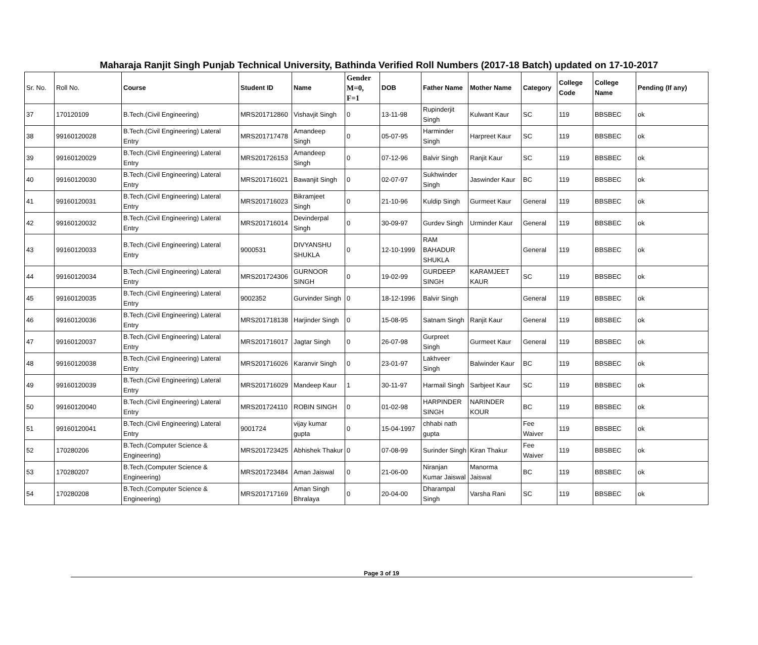Maharaja Ranjit Singh Punjab Technical University, Bathinda Verified Roll Numbers (2017-18 Batch) updated on 17-10-2017
| Sr. No. | Roll No. | Course | Student ID | Name | Gender M=0, F=1 | DOB | Father Name | Mother Name | Category | College Code | College Name | Pending (If any) |
| --- | --- | --- | --- | --- | --- | --- | --- | --- | --- | --- | --- | --- |
| 37 | 170120109 | B.Tech.(Civil Engineering) | MRS201712860 | Vishavjit Singh | 0 | 13-11-98 | Rupinderjit Singh | Kulwant Kaur | SC | 119 | BBSBEC | ok |
| 38 | 99160120028 | B.Tech.(Civil Engineering) Lateral Entry | MRS201717478 | Amandeep Singh | 0 | 05-07-95 | Harminder Singh | Harpreet Kaur | SC | 119 | BBSBEC | ok |
| 39 | 99160120029 | B.Tech.(Civil Engineering) Lateral Entry | MRS201726153 | Amandeep Singh | 0 | 07-12-96 | Balvir Singh | Ranjit Kaur | SC | 119 | BBSBEC | ok |
| 40 | 99160120030 | B.Tech.(Civil Engineering) Lateral Entry | MRS201716021 | Bawanjit Singh | 0 | 02-07-97 | Sukhwinder Singh | Jaswinder Kaur | BC | 119 | BBSBEC | ok |
| 41 | 99160120031 | B.Tech.(Civil Engineering) Lateral Entry | MRS201716023 | Bikramjeet Singh | 0 | 21-10-96 | Kuldip Singh | Gurmeet Kaur | General | 119 | BBSBEC | ok |
| 42 | 99160120032 | B.Tech.(Civil Engineering) Lateral Entry | MRS201716014 | Devinderpal Singh | 0 | 30-09-97 | Gurdev Singh | Urminder Kaur | General | 119 | BBSBEC | ok |
| 43 | 99160120033 | B.Tech.(Civil Engineering) Lateral Entry | 9000531 | DIVYANSHU SHUKLA | 0 | 12-10-1999 | RAM BAHADUR SHUKLA | | General | 119 | BBSBEC | ok |
| 44 | 99160120034 | B.Tech.(Civil Engineering) Lateral Entry | MRS201724306 | GURNOOR SINGH | 0 | 19-02-99 | GURDEEP SINGH | KARAMJEET KAUR | SC | 119 | BBSBEC | ok |
| 45 | 99160120035 | B.Tech.(Civil Engineering) Lateral Entry | 9002352 | Gurvinder Singh | 0 | 18-12-1996 | Balvir Singh | | General | 119 | BBSBEC | ok |
| 46 | 99160120036 | B.Tech.(Civil Engineering) Lateral Entry | MRS201718138 | Harjinder Singh | 0 | 15-08-95 | Satnam Singh | Ranjit Kaur | General | 119 | BBSBEC | ok |
| 47 | 99160120037 | B.Tech.(Civil Engineering) Lateral Entry | MRS201716017 | Jagtar Singh | 0 | 26-07-98 | Gurpreet Singh | Gurmeet Kaur | General | 119 | BBSBEC | ok |
| 48 | 99160120038 | B.Tech.(Civil Engineering) Lateral Entry | MRS201716026 | Karanvir Singh | 0 | 23-01-97 | Lakhveer Singh | Balwinder Kaur | BC | 119 | BBSBEC | ok |
| 49 | 99160120039 | B.Tech.(Civil Engineering) Lateral Entry | MRS201716029 | Mandeep Kaur | 1 | 30-11-97 | Harmail Singh | Sarbjeet Kaur | SC | 119 | BBSBEC | ok |
| 50 | 99160120040 | B.Tech.(Civil Engineering) Lateral Entry | MRS201724110 | ROBIN SINGH | 0 | 01-02-98 | HARPINDER SINGH | NARINDER KOUR | BC | 119 | BBSBEC | ok |
| 51 | 99160120041 | B.Tech.(Civil Engineering) Lateral Entry | 9001724 | vijay kumar gupta | 0 | 15-04-1997 | chhabi nath gupta | | Fee Waiver | 119 | BBSBEC | ok |
| 52 | 170280206 | B.Tech.(Computer Science & Engineering) | MRS201723425 | Abhishek Thakur | 0 | 07-08-99 | Surinder Singh | Kiran Thakur | Fee Waiver | 119 | BBSBEC | ok |
| 53 | 170280207 | B.Tech.(Computer Science & Engineering) | MRS201723484 | Aman Jaiswal | 0 | 21-06-00 | Niranjan Kumar Jaiswal | Manorma Jaiswal | BC | 119 | BBSBEC | ok |
| 54 | 170280208 | B.Tech.(Computer Science & Engineering) | MRS201717169 | Aman Singh Bhralaya | 0 | 20-04-00 | Dharampal Singh | Varsha Rani | SC | 119 | BBSBEC | ok |
Page 3 of 19